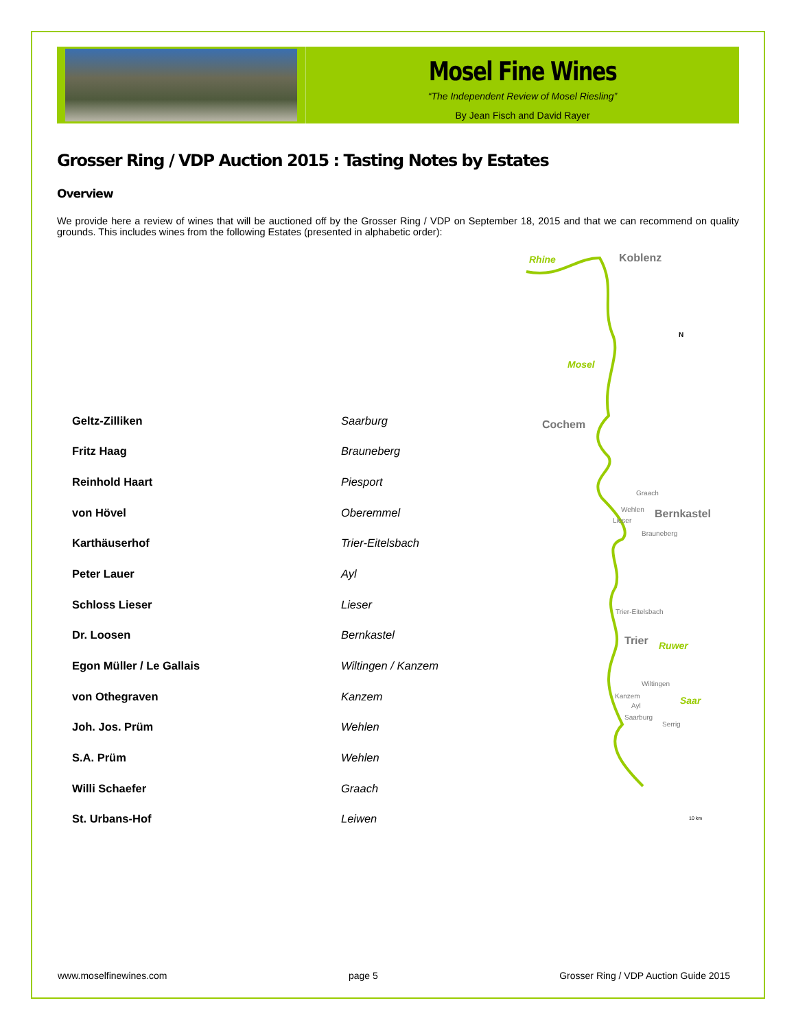Mosel Fine Wines
“The Independent Review of Mosel Riesling”
By Jean Fisch and David Rayer
Grosser Ring / VDP Auction 2015 : Tasting Notes by Estates
Overview
We provide here a review of wines that will be auctioned off by the Grosser Ring / VDP on September 18, 2015 and that we can recommend on quality grounds. This includes wines from the following Estates (presented in alphabetic order):
| Geltz-Zilliken | Saarburg |
| Fritz Haag | Brauneberg |
| Reinhold Haart | Piesport |
| von Hövel | Oberemmel |
| Karthäuserhof | Trier-Eitelsbach |
| Peter Lauer | Ayl |
| Schloss Lieser | Lieser |
| Dr. Loosen | Bernkastel |
| Egon Müller / Le Gallais | Wiltingen / Kanzem |
| von Othegraven | Kanzem |
| Joh. Jos. Prüm | Wehlen |
| S.A. Prüm | Wehlen |
| Willi Schaefer | Graach |
| St. Urbans-Hof | Leiwen |
Rhine
Koblenz
Mosel
Cochem
Graach
Wehlen
Bernkastel
Lieser
Brauneberg
Trier-Eitelsbach
Trier
Ruwer
Wiltingen
Kanzem
Ayl
Saar
Saarburg
Serrig
N
10 km
www.moselfinewines.com page 5 Grosser Ring / VDP Auction Guide 2015